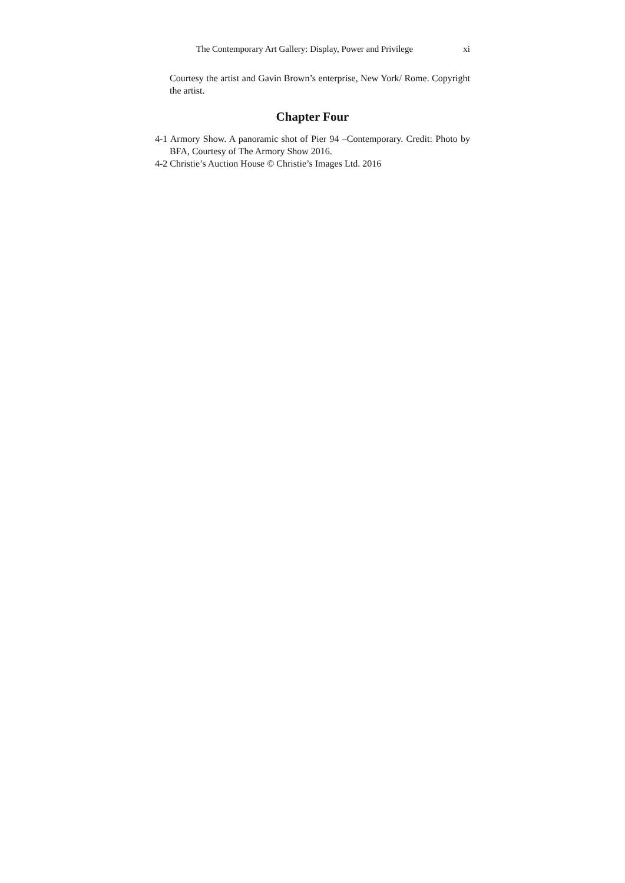The Contemporary Art Gallery: Display, Power and Privilege xi
Courtesy the artist and Gavin Brown’s enterprise, New York/ Rome. Copyright the artist.
Chapter Four
4-1 Armory Show. A panoramic shot of Pier 94 –Contemporary. Credit: Photo by BFA, Courtesy of The Armory Show 2016.
4-2 Christie’s Auction House © Christie’s Images Ltd. 2016